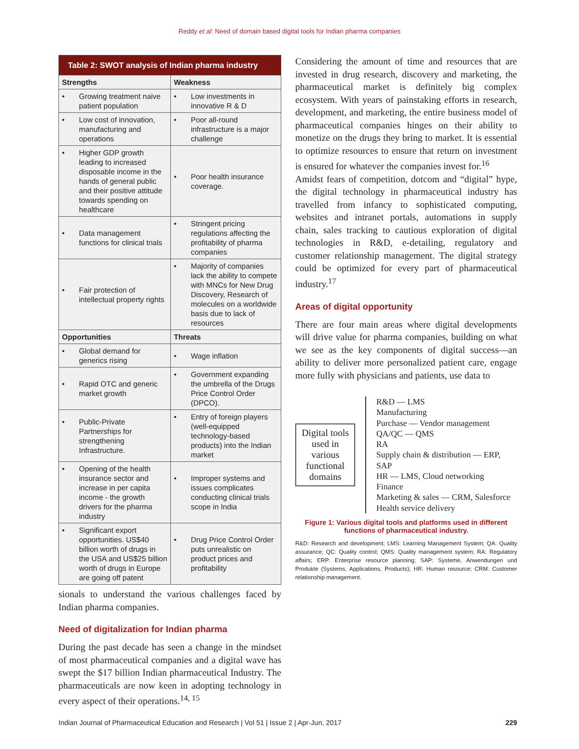Reddy et al: Need of domain based digital tools for Indian pharma companies
| Table 2: SWOT analysis of Indian pharma industry | |
| Strengths | Weakness |
| • Growing treatment naive patient population | • Low investments in innovative R & D |
| • Low cost of innovation, manufacturing and operations | • Poor all-round infrastructure is a major challenge |
| • Higher GDP growth leading to increased disposable income in the hands of general public and their positive attitude towards spending on healthcare | • Poor health insurance coverage. |
| • Data management functions for clinical trials | • Stringent pricing regulations affecting the profitability of pharma companies |
| • Fair protection of intellectual property rights | • Majority of companies lack the ability to compete with MNCs for New Drug Discovery, Research of molecules on a worldwide basis due to lack of resources |
| Opportunities | Threats |
| • Global demand for generics rising | • Wage inflation |
| • Rapid OTC and generic market growth | • Government expanding the umbrella of the Drugs Price Control Order (DPCO). |
| • Public-Private Partnerships for strengthening Infrastructure. | • Entry of foreign players (well-equipped technology-based products) into the Indian market |
| • Opening of the health insurance sector and increase in per capita income - the growth drivers for the pharma industry | • Improper systems and issues complicates conducting clinical trials scope in India |
| • Significant export opportunities. US$40 billion worth of drugs in the USA and US$25 billion worth of drugs in Europe are going off patent | • Drug Price Control Order puts unrealistic on product prices and profitability |
sionals to understand the various challenges faced by Indian pharma companies.
Need of digitalization for Indian pharma
During the past decade has seen a change in the mindset of most pharmaceutical companies and a digital wave has swept the $17 billion Indian pharmaceutical Industry. The pharmaceuticals are now keen in adopting technology in every aspect of their operations.<sup>14, 15</sup>
Considering the amount of time and resources that are invested in drug research, discovery and marketing, the pharmaceutical market is definitely big complex ecosystem. With years of painstaking efforts in research, development, and marketing, the entire business model of pharmaceutical companies hinges on their ability to monetize on the drugs they bring to market. It is essential to optimize resources to ensure that return on investment is ensured for whatever the companies invest for.<sup>16</sup>
Amidst fears of competition, dotcom and “digital” hype, the digital technology in pharmaceutical industry has travelled from infancy to sophisticated computing, websites and intranet portals, automations in supply chain, sales tracking to cautious exploration of digital technologies in R&D, e-detailing, regulatory and customer relationship management. The digital strategy could be optimized for every part of pharmaceutical industry.<sup>17</sup>
Areas of digital opportunity
There are four main areas where digital developments will drive value for pharma companies, building on what we see as the key components of digital success—an ability to deliver more personalized patient care, engage more fully with physicians and patients, use data to
Digital tools used in various functional domains
R&D — LMS
Manufacturing
Purchase — Vendor management
QA/QC — QMS
RA
Supply chain & distribution — ERP, SAP
HR — LMS, Cloud networking
Finance
Marketing & sales — CRM, Salesforce
Health service delivery
Figure 1: Various digital tools and platforms used in different functions of pharmaceutical industry.
R&D: Research and development; LMS: Learning Management System; QA: Quality assurance; QC: Quality control; QMS: Quality management system; RA: Regulatory affairs; ERP: Enterprise resource planning; SAP: Systeme, Anwendungen und Produkte (Systems, Applications, Products); HR: Human resource; CRM: Customer relationship management.
Indian Journal of Pharmaceutical Education and Research | Vol 51 | Issue 2 | Apr-Jun, 2017 229